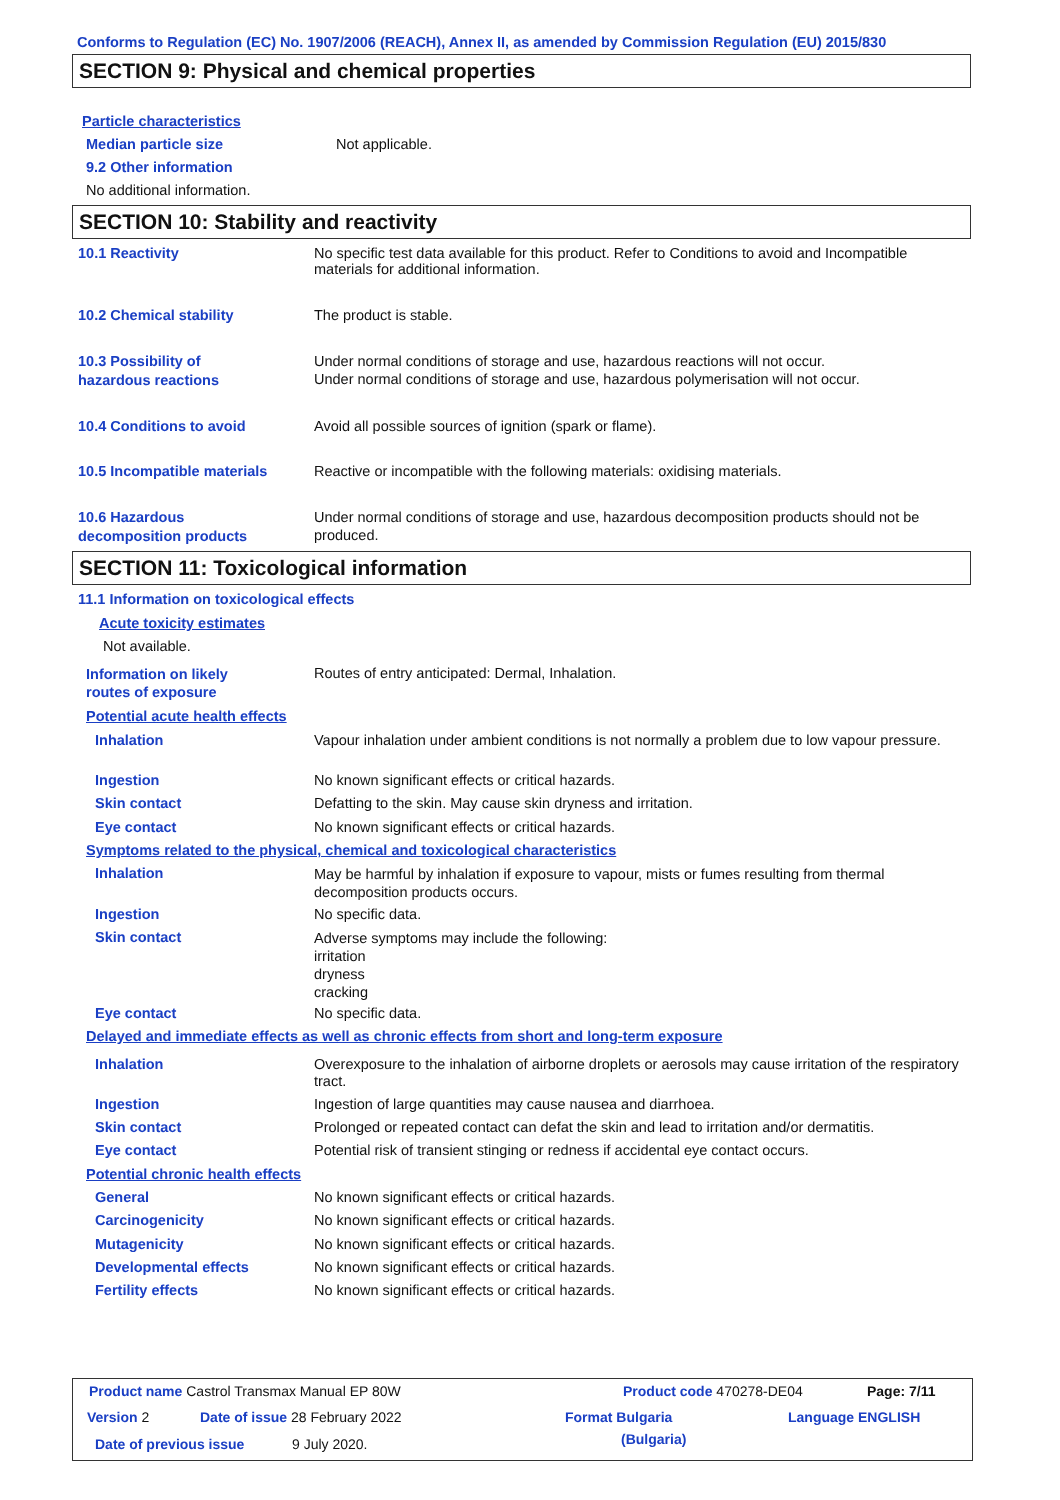Conforms to Regulation (EC) No. 1907/2006 (REACH), Annex II, as amended by Commission Regulation (EU) 2015/830
SECTION 9: Physical and chemical properties
Particle characteristics
Median particle size Not applicable.
9.2 Other information
No additional information.
SECTION 10: Stability and reactivity
10.1 Reactivity No specific test data available for this product. Refer to Conditions to avoid and Incompatible materials for additional information.
10.2 Chemical stability The product is stable.
10.3 Possibility of
hazardous reactions Under normal conditions of storage and use, hazardous reactions will not occur.
Under normal conditions of storage and use, hazardous polymerisation will not occur.
10.4 Conditions to avoid Avoid all possible sources of ignition (spark or flame).
10.5 Incompatible materials Reactive or incompatible with the following materials: oxidising materials.
10.6 Hazardous
decomposition products Under normal conditions of storage and use, hazardous decomposition products should not be produced.
SECTION 11: Toxicological information
11.1 Information on toxicological effects
Acute toxicity estimates
Not available.
Information on likely
routes of exposure Routes of entry anticipated: Dermal, Inhalation.
Potential acute health effects
Inhalation Vapour inhalation under ambient conditions is not normally a problem due to low vapour pressure.
Ingestion No known significant effects or critical hazards.
Skin contact Defatting to the skin. May cause skin dryness and irritation.
Eye contact No known significant effects or critical hazards.
Symptoms related to the physical, chemical and toxicological characteristics
Inhalation May be harmful by inhalation if exposure to vapour, mists or fumes resulting from thermal decomposition products occurs.
Ingestion No specific data.
Skin contact Adverse symptoms may include the following:
irritation
dryness
cracking
Eye contact No specific data.
Delayed and immediate effects as well as chronic effects from short and long-term exposure
Inhalation Overexposure to the inhalation of airborne droplets or aerosols may cause irritation of the respiratory tract.
Ingestion Ingestion of large quantities may cause nausea and diarrhoea.
Skin contact Prolonged or repeated contact can defat the skin and lead to irritation and/or dermatitis.
Eye contact Potential risk of transient stinging or redness if accidental eye contact occurs.
Potential chronic health effects
General No known significant effects or critical hazards.
Carcinogenicity No known significant effects or critical hazards.
Mutagenicity No known significant effects or critical hazards.
Developmental effects No known significant effects or critical hazards.
Fertility effects No known significant effects or critical hazards.
Product name Castrol Transmax Manual EP 80W Product code 470278-DE04 Page: 7/11
Version 2 Date of issue 28 February 2022 Format Bulgaria Language ENGLISH
Date of previous issue 9 July 2020. (Bulgaria)